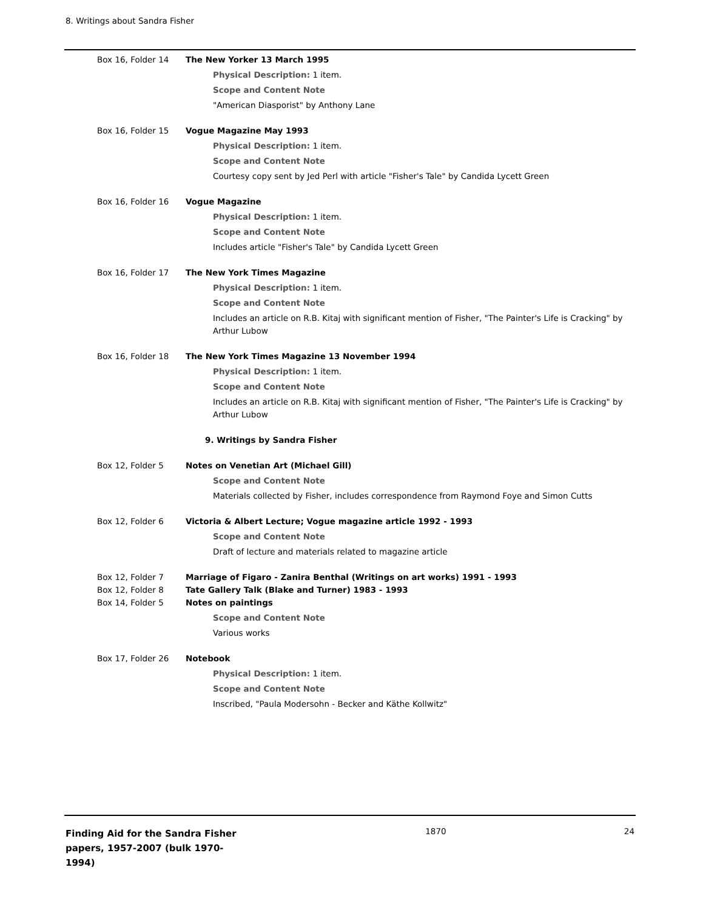8. Writings about Sandra Fisher
Box 16, Folder 14 The New Yorker 13 March 1995
Physical Description: 1 item.
Scope and Content Note
"American Diasporist" by Anthony Lane
Box 16, Folder 15 Vogue Magazine May 1993
Physical Description: 1 item.
Scope and Content Note
Courtesy copy sent by Jed Perl with article "Fisher's Tale" by Candida Lycett Green
Box 16, Folder 16 Vogue Magazine
Physical Description: 1 item.
Scope and Content Note
Includes article "Fisher's Tale" by Candida Lycett Green
Box 16, Folder 17 The New York Times Magazine
Physical Description: 1 item.
Scope and Content Note
Includes an article on R.B. Kitaj with significant mention of Fisher, "The Painter's Life is Cracking" by Arthur Lubow
Box 16, Folder 18 The New York Times Magazine 13 November 1994
Physical Description: 1 item.
Scope and Content Note
Includes an article on R.B. Kitaj with significant mention of Fisher, "The Painter's Life is Cracking" by Arthur Lubow
9. Writings by Sandra Fisher
Box 12, Folder 5 Notes on Venetian Art (Michael Gill)
Scope and Content Note
Materials collected by Fisher, includes correspondence from Raymond Foye and Simon Cutts
Box 12, Folder 6 Victoria & Albert Lecture; Vogue magazine article 1992 - 1993
Scope and Content Note
Draft of lecture and materials related to magazine article
Box 12, Folder 7 Marriage of Figaro - Zanira Benthal (Writings on art works) 1991 - 1993
Box 12, Folder 8 Tate Gallery Talk (Blake and Turner) 1983 - 1993
Box 14, Folder 5 Notes on paintings
Scope and Content Note
Various works
Box 17, Folder 26 Notebook
Physical Description: 1 item.
Scope and Content Note
Inscribed, "Paula Modersohn - Becker and Käthe Kollwitz"
Finding Aid for the Sandra Fisher papers, 1957-2007 (bulk 1970-1994)
1870 24